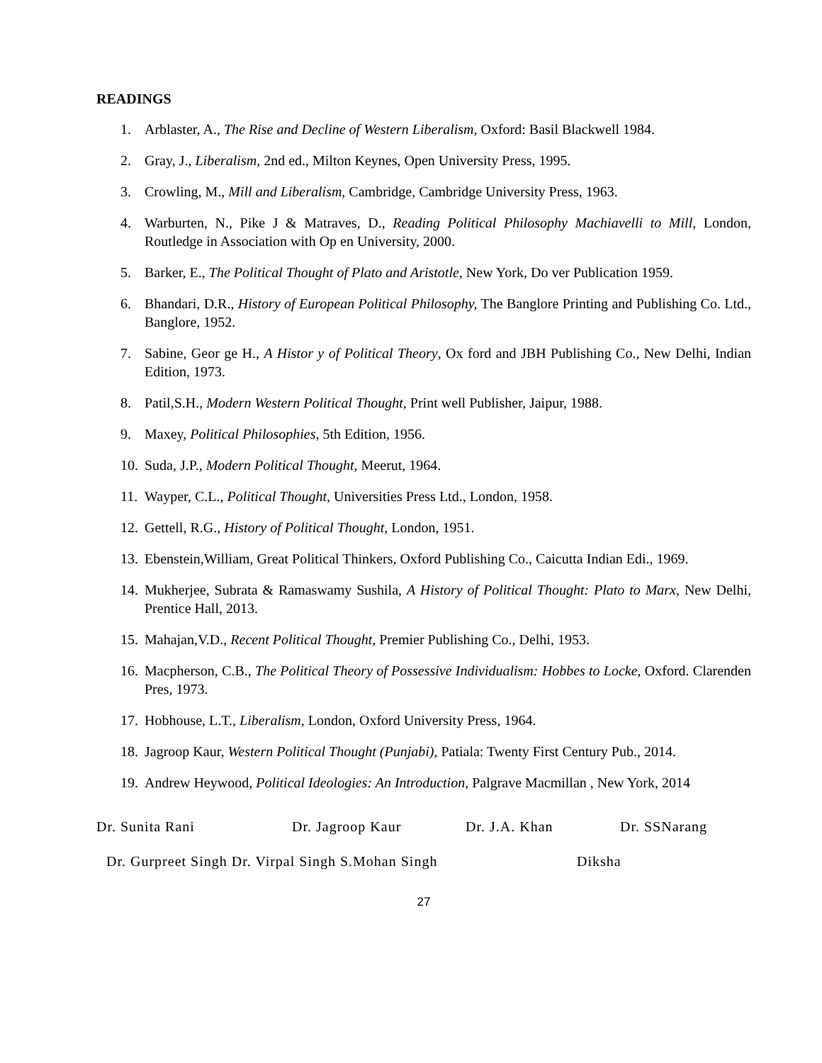READINGS
1. Arblaster, A., The Rise and Decline of Western Liberalism, Oxford: Basil Blackwell 1984.
2. Gray, J., Liberalism, 2nd ed., Milton Keynes, Open University Press, 1995.
3. Crowling, M., Mill and Liberalism, Cambridge, Cambridge University Press, 1963.
4. Warburten, N., Pike J & Matraves, D., Reading Political Philosophy Machiavelli to Mill, London, Routledge in Association with Op en University, 2000.
5. Barker, E., The Political Thought of Plato and Aristotle, New York, Do ver Publication 1959.
6. Bhandari, D.R., History of European Political Philosophy, The Banglore Printing and Publishing Co. Ltd., Banglore, 1952.
7. Sabine, Geor ge H., A Histor y of Political Theory, Ox ford and JBH Publishing Co., New Delhi, Indian Edition, 1973.
8. Patil,S.H., Modern Western Political Thought, Print well Publisher, Jaipur, 1988.
9. Maxey, Political Philosophies, 5th Edition, 1956.
10. Suda, J.P., Modern Political Thought, Meerut, 1964.
11. Wayper, C.L., Political Thought, Universities Press Ltd., London, 1958.
12. Gettell, R.G., History of Political Thought, London, 1951.
13. Ebenstein,William, Great Political Thinkers, Oxford Publishing Co., Caicutta Indian Edi., 1969.
14. Mukherjee, Subrata & Ramaswamy Sushila, A History of Political Thought: Plato to Marx, New Delhi, Prentice Hall, 2013.
15. Mahajan,V.D., Recent Political Thought, Premier Publishing Co., Delhi, 1953.
16. Macpherson, C.B., The Political Theory of Possessive Individualism: Hobbes to Locke, Oxford. Clarenden Pres, 1973.
17. Hobhouse, L.T., Liberalism, London, Oxford University Press, 1964.
18. Jagroop Kaur, Western Political Thought (Punjabi), Patiala: Twenty First Century Pub., 2014.
19. Andrew Heywood, Political Ideologies: An Introduction, Palgrave Macmillan , New York, 2014
Dr. Sunita Rani Dr. Jagroop Kaur Dr. J.A. Khan Dr. SSNarang
Dr. Gurpreet Singh Dr. Virpal Singh S.Mohan Singh Diksha
27